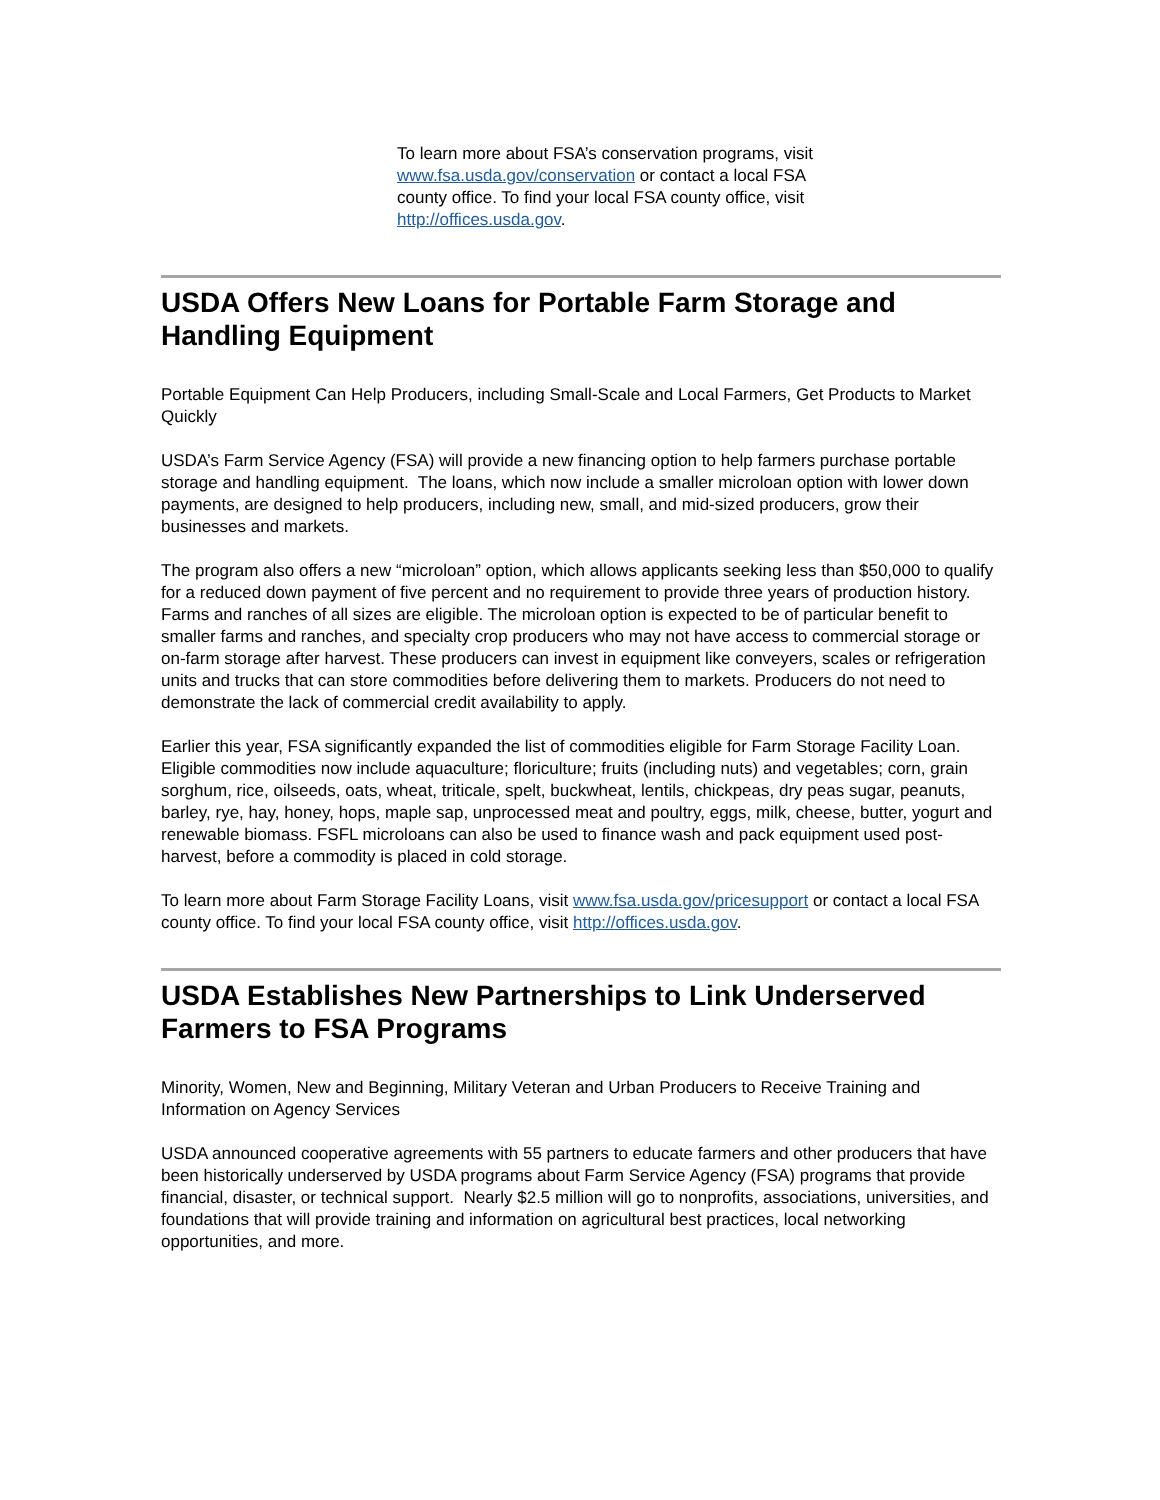To learn more about FSA’s conservation programs, visit www.fsa.usda.gov/conservation or contact a local FSA county office. To find your local FSA county office, visit http://offices.usda.gov.
USDA Offers New Loans for Portable Farm Storage and Handling Equipment
Portable Equipment Can Help Producers, including Small-Scale and Local Farmers, Get Products to Market Quickly
USDA’s Farm Service Agency (FSA) will provide a new financing option to help farmers purchase portable storage and handling equipment. The loans, which now include a smaller microloan option with lower down payments, are designed to help producers, including new, small, and mid-sized producers, grow their businesses and markets.
The program also offers a new “microloan” option, which allows applicants seeking less than $50,000 to qualify for a reduced down payment of five percent and no requirement to provide three years of production history. Farms and ranches of all sizes are eligible. The microloan option is expected to be of particular benefit to smaller farms and ranches, and specialty crop producers who may not have access to commercial storage or on-farm storage after harvest. These producers can invest in equipment like conveyers, scales or refrigeration units and trucks that can store commodities before delivering them to markets. Producers do not need to demonstrate the lack of commercial credit availability to apply.
Earlier this year, FSA significantly expanded the list of commodities eligible for Farm Storage Facility Loan. Eligible commodities now include aquaculture; floriculture; fruits (including nuts) and vegetables; corn, grain sorghum, rice, oilseeds, oats, wheat, triticale, spelt, buckwheat, lentils, chickpeas, dry peas sugar, peanuts, barley, rye, hay, honey, hops, maple sap, unprocessed meat and poultry, eggs, milk, cheese, butter, yogurt and renewable biomass. FSFL microloans can also be used to finance wash and pack equipment used post-harvest, before a commodity is placed in cold storage.
To learn more about Farm Storage Facility Loans, visit www.fsa.usda.gov/pricesupport or contact a local FSA county office. To find your local FSA county office, visit http://offices.usda.gov.
USDA Establishes New Partnerships to Link Underserved Farmers to FSA Programs
Minority, Women, New and Beginning, Military Veteran and Urban Producers to Receive Training and Information on Agency Services
USDA announced cooperative agreements with 55 partners to educate farmers and other producers that have been historically underserved by USDA programs about Farm Service Agency (FSA) programs that provide financial, disaster, or technical support. Nearly $2.5 million will go to nonprofits, associations, universities, and foundations that will provide training and information on agricultural best practices, local networking opportunities, and more.